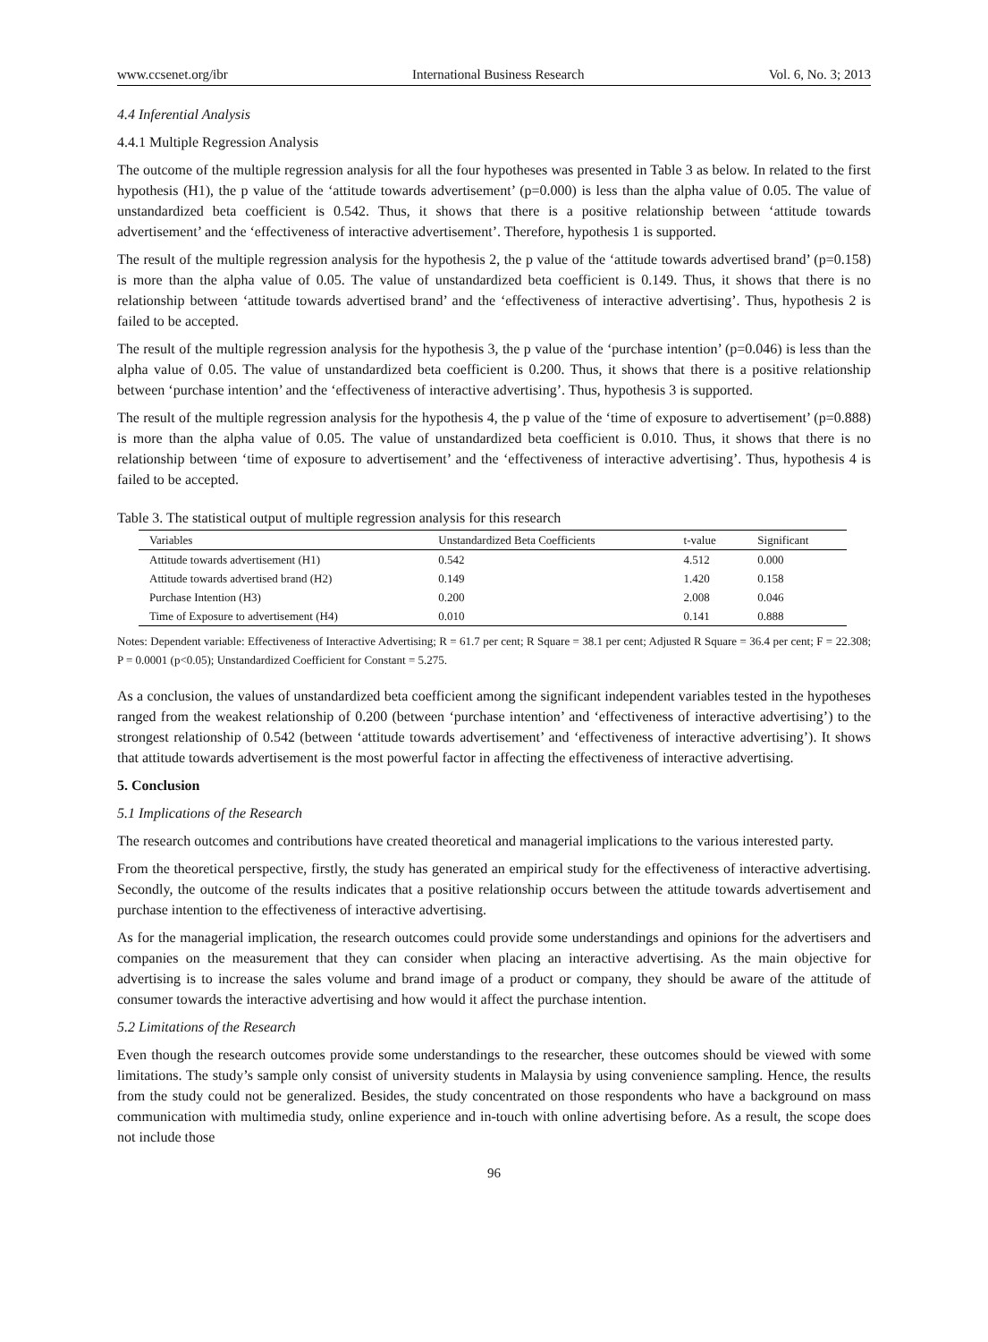www.ccsenet.org/ibr International Business Research Vol. 6, No. 3; 2013
4.4 Inferential Analysis
4.4.1 Multiple Regression Analysis
The outcome of the multiple regression analysis for all the four hypotheses was presented in Table 3 as below. In related to the first hypothesis (H1), the p value of the ‘attitude towards advertisement’ (p=0.000) is less than the alpha value of 0.05. The value of unstandardized beta coefficient is 0.542. Thus, it shows that there is a positive relationship between ‘attitude towards advertisement’ and the ‘effectiveness of interactive advertisement’. Therefore, hypothesis 1 is supported.
The result of the multiple regression analysis for the hypothesis 2, the p value of the ‘attitude towards advertised brand’ (p=0.158) is more than the alpha value of 0.05. The value of unstandardized beta coefficient is 0.149. Thus, it shows that there is no relationship between ‘attitude towards advertised brand’ and the ‘effectiveness of interactive advertising’. Thus, hypothesis 2 is failed to be accepted.
The result of the multiple regression analysis for the hypothesis 3, the p value of the ‘purchase intention’ (p=0.046) is less than the alpha value of 0.05. The value of unstandardized beta coefficient is 0.200. Thus, it shows that there is a positive relationship between ‘purchase intention’ and the ‘effectiveness of interactive advertising’. Thus, hypothesis 3 is supported.
The result of the multiple regression analysis for the hypothesis 4, the p value of the ‘time of exposure to advertisement’ (p=0.888) is more than the alpha value of 0.05. The value of unstandardized beta coefficient is 0.010. Thus, it shows that there is no relationship between ‘time of exposure to advertisement’ and the ‘effectiveness of interactive advertising’. Thus, hypothesis 4 is failed to be accepted.
Table 3. The statistical output of multiple regression analysis for this research
| Variables | Unstandardized Beta Coefficients | t-value | Significant |
| --- | --- | --- | --- |
| Attitude towards advertisement (H1) | 0.542 | 4.512 | 0.000 |
| Attitude towards advertised brand (H2) | 0.149 | 1.420 | 0.158 |
| Purchase Intention (H3) | 0.200 | 2.008 | 0.046 |
| Time of Exposure to advertisement (H4) | 0.010 | 0.141 | 0.888 |
Notes: Dependent variable: Effectiveness of Interactive Advertising; R = 61.7 per cent; R Square = 38.1 per cent; Adjusted R Square = 36.4 per cent; F = 22.308; P = 0.0001 (p<0.05); Unstandardized Coefficient for Constant = 5.275.
As a conclusion, the values of unstandardized beta coefficient among the significant independent variables tested in the hypotheses ranged from the weakest relationship of 0.200 (between ‘purchase intention’ and ‘effectiveness of interactive advertising’) to the strongest relationship of 0.542 (between ‘attitude towards advertisement’ and ‘effectiveness of interactive advertising’). It shows that attitude towards advertisement is the most powerful factor in affecting the effectiveness of interactive advertising.
5. Conclusion
5.1 Implications of the Research
The research outcomes and contributions have created theoretical and managerial implications to the various interested party.
From the theoretical perspective, firstly, the study has generated an empirical study for the effectiveness of interactive advertising. Secondly, the outcome of the results indicates that a positive relationship occurs between the attitude towards advertisement and purchase intention to the effectiveness of interactive advertising.
As for the managerial implication, the research outcomes could provide some understandings and opinions for the advertisers and companies on the measurement that they can consider when placing an interactive advertising. As the main objective for advertising is to increase the sales volume and brand image of a product or company, they should be aware of the attitude of consumer towards the interactive advertising and how would it affect the purchase intention.
5.2 Limitations of the Research
Even though the research outcomes provide some understandings to the researcher, these outcomes should be viewed with some limitations. The study’s sample only consist of university students in Malaysia by using convenience sampling. Hence, the results from the study could not be generalized. Besides, the study concentrated on those respondents who have a background on mass communication with multimedia study, online experience and in-touch with online advertising before. As a result, the scope does not include those
96